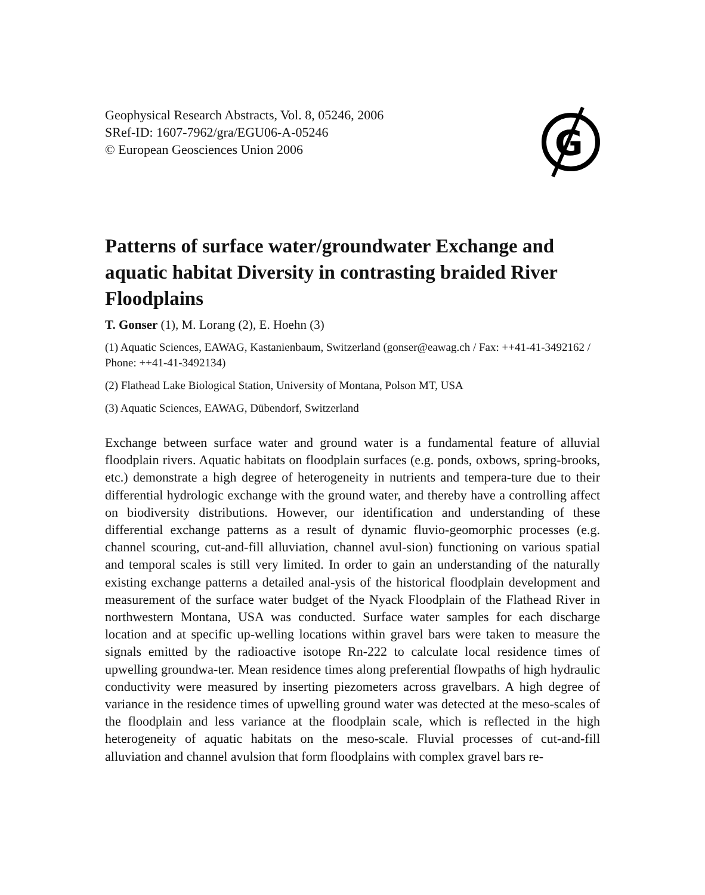Geophysical Research Abstracts, Vol. 8, 05246, 2006
SRef-ID: 1607-7962/gra/EGU06-A-05246
© European Geosciences Union 2006
G
Patterns of surface water/groundwater Exchange and aquatic habitat Diversity in contrasting braided River Floodplains
T. Gonser (1), M. Lorang (2), E. Hoehn (3)
(1) Aquatic Sciences, EAWAG, Kastanienbaum, Switzerland (gonser@eawag.ch / Fax: ++41-41-3492162 / Phone: ++41-41-3492134)
(2) Flathead Lake Biological Station, University of Montana, Polson MT, USA
(3) Aquatic Sciences, EAWAG, Dübendorf, Switzerland
Exchange between surface water and ground water is a fundamental feature of alluvial floodplain rivers. Aquatic habitats on floodplain surfaces (e.g. ponds, oxbows, spring-brooks, etc.) demonstrate a high degree of heterogeneity in nutrients and tempera-ture due to their differential hydrologic exchange with the ground water, and thereby have a controlling affect on biodiversity distributions. However, our identification and understanding of these differential exchange patterns as a result of dynamic fluvio-geomorphic processes (e.g. channel scouring, cut-and-fill alluviation, channel avul-sion) functioning on various spatial and temporal scales is still very limited. In order to gain an understanding of the naturally existing exchange patterns a detailed anal-ysis of the historical floodplain development and measurement of the surface water budget of the Nyack Floodplain of the Flathead River in northwestern Montana, USA was conducted. Surface water samples for each discharge location and at specific up-welling locations within gravel bars were taken to measure the signals emitted by the radioactive isotope Rn-222 to calculate local residence times of upwelling groundwa-ter. Mean residence times along preferential flowpaths of high hydraulic conductivity were measured by inserting piezometers across gravelbars. A high degree of variance in the residence times of upwelling ground water was detected at the meso-scales of the floodplain and less variance at the floodplain scale, which is reflected in the high heterogeneity of aquatic habitats on the meso-scale. Fluvial processes of cut-and-fill alluviation and channel avulsion that form floodplains with complex gravel bars re-